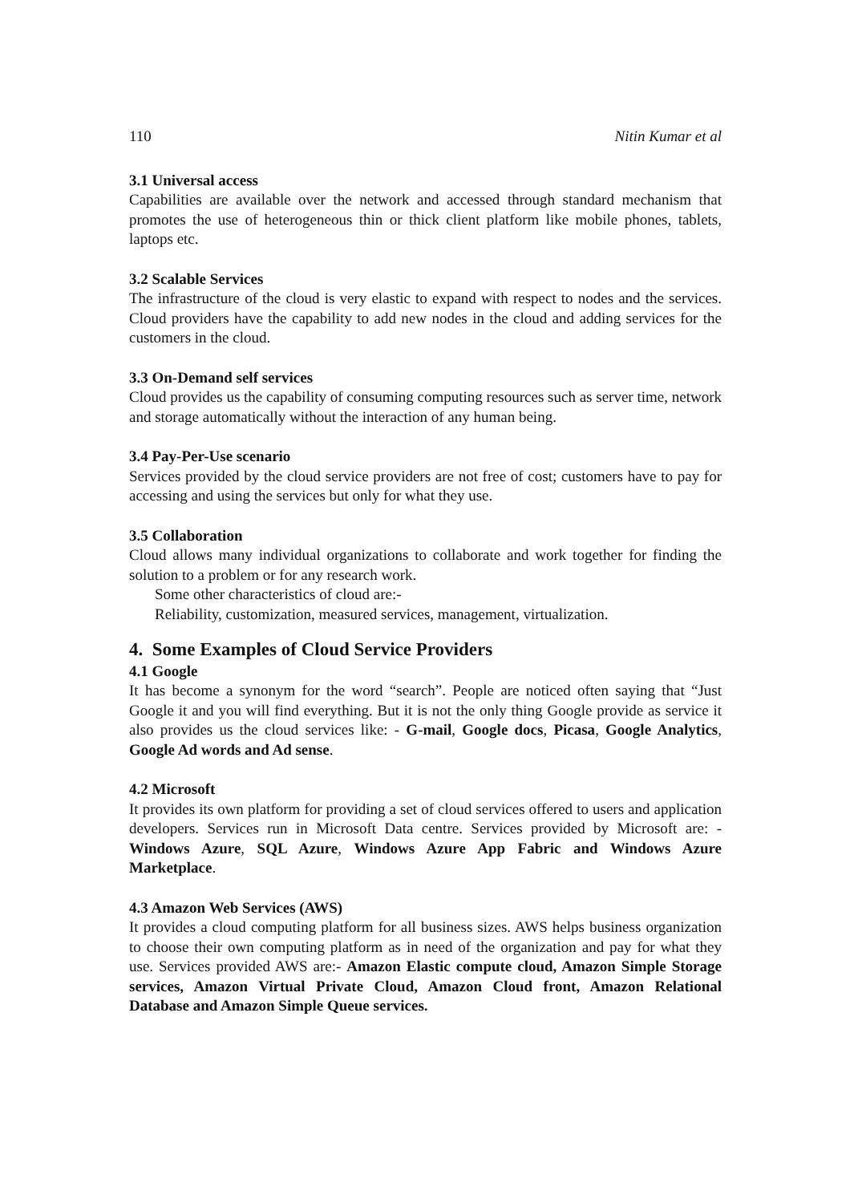110 Nitin Kumar et al
3.1 Universal access
Capabilities are available over the network and accessed through standard mechanism that promotes the use of heterogeneous thin or thick client platform like mobile phones, tablets, laptops etc.
3.2 Scalable Services
The infrastructure of the cloud is very elastic to expand with respect to nodes and the services. Cloud providers have the capability to add new nodes in the cloud and adding services for the customers in the cloud.
3.3 On-Demand self services
Cloud provides us the capability of consuming computing resources such as server time, network and storage automatically without the interaction of any human being.
3.4 Pay-Per-Use scenario
Services provided by the cloud service providers are not free of cost; customers have to pay for accessing and using the services but only for what they use.
3.5 Collaboration
Cloud allows many individual organizations to collaborate and work together for finding the solution to a problem or for any research work.
Some other characteristics of cloud are:-
Reliability, customization, measured services, management, virtualization.
4. Some Examples of Cloud Service Providers
4.1 Google
It has become a synonym for the word “search”. People are noticed often saying that “Just Google it and you will find everything. But it is not the only thing Google provide as service it also provides us the cloud services like: - G-mail, Google docs, Picasa, Google Analytics, Google Ad words and Ad sense.
4.2 Microsoft
It provides its own platform for providing a set of cloud services offered to users and application developers. Services run in Microsoft Data centre. Services provided by Microsoft are: - Windows Azure, SQL Azure, Windows Azure App Fabric and Windows Azure Marketplace.
4.3 Amazon Web Services (AWS)
It provides a cloud computing platform for all business sizes. AWS helps business organization to choose their own computing platform as in need of the organization and pay for what they use. Services provided AWS are:- Amazon Elastic compute cloud, Amazon Simple Storage services, Amazon Virtual Private Cloud, Amazon Cloud front, Amazon Relational Database and Amazon Simple Queue services.